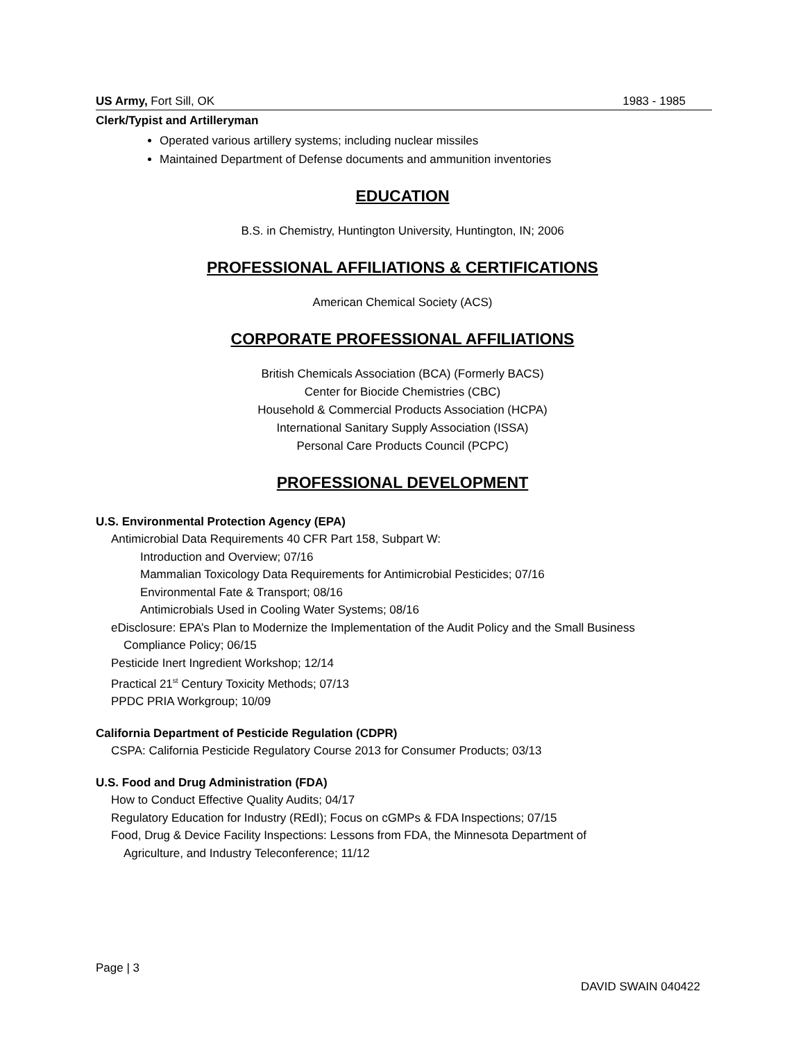US Army, Fort Sill, OK 1983 - 1985
Clerk/Typist and Artilleryman
Operated various artillery systems; including nuclear missiles
Maintained Department of Defense documents and ammunition inventories
EDUCATION
B.S. in Chemistry, Huntington University, Huntington, IN; 2006
PROFESSIONAL AFFILIATIONS & CERTIFICATIONS
American Chemical Society (ACS)
CORPORATE PROFESSIONAL AFFILIATIONS
British Chemicals Association (BCA) (Formerly BACS)
Center for Biocide Chemistries (CBC)
Household & Commercial Products Association (HCPA)
International Sanitary Supply Association (ISSA)
Personal Care Products Council (PCPC)
PROFESSIONAL DEVELOPMENT
U.S. Environmental Protection Agency (EPA)
Antimicrobial Data Requirements 40 CFR Part 158, Subpart W:
Introduction and Overview; 07/16
Mammalian Toxicology Data Requirements for Antimicrobial Pesticides; 07/16
Environmental Fate & Transport; 08/16
Antimicrobials Used in Cooling Water Systems; 08/16
eDisclosure: EPA’s Plan to Modernize the Implementation of the Audit Policy and the Small Business
Compliance Policy; 06/15
Pesticide Inert Ingredient Workshop; 12/14
Practical 21<sup>st</sup> Century Toxicity Methods; 07/13
PPDC PRIA Workgroup; 10/09
California Department of Pesticide Regulation (CDPR)
CSPA: California Pesticide Regulatory Course 2013 for Consumer Products; 03/13
U.S. Food and Drug Administration (FDA)
How to Conduct Effective Quality Audits; 04/17
Regulatory Education for Industry (REdI); Focus on cGMPs & FDA Inspections; 07/15
Food, Drug & Device Facility Inspections: Lessons from FDA, the Minnesota Department of
Agriculture, and Industry Teleconference; 11/12
Page | 3
DAVID SWAIN 040422